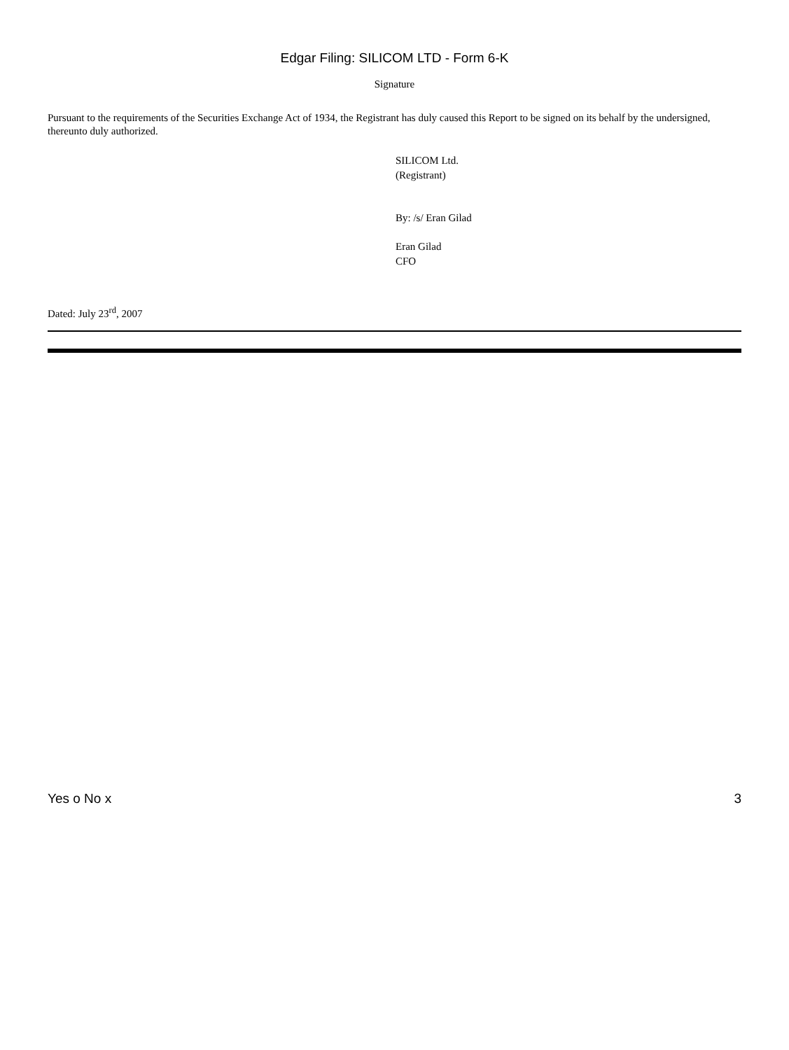Edgar Filing: SILICOM LTD - Form 6-K
Signature
Pursuant to the requirements of the Securities Exchange Act of 1934, the Registrant has duly caused this Report to be signed on its behalf by the undersigned, thereunto duly authorized.
SILICOM Ltd.
(Registrant)
By: /s/ Eran Gilad
Eran Gilad
CFO
Dated: July 23<sup>rd</sup>, 2007
Yes o No x 3